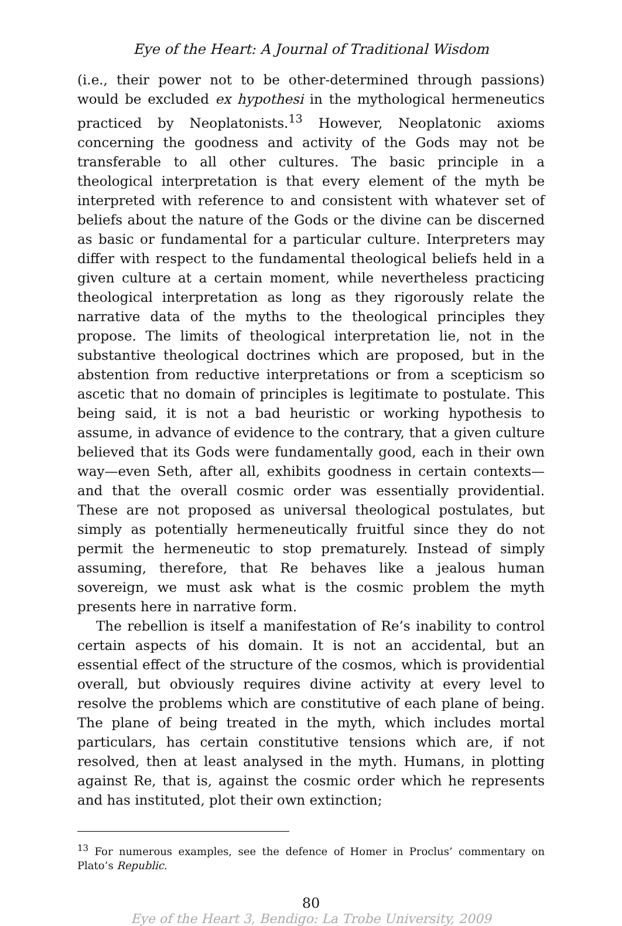Eye of the Heart: A Journal of Traditional Wisdom
(i.e., their power not to be other-determined through passions) would be excluded ex hypothesi in the mythological hermeneutics practiced by Neoplatonists.<sup>13</sup> However, Neoplatonic axioms concerning the goodness and activity of the Gods may not be transferable to all other cultures. The basic principle in a theological interpretation is that every element of the myth be interpreted with reference to and consistent with whatever set of beliefs about the nature of the Gods or the divine can be discerned as basic or fundamental for a particular culture. Interpreters may differ with respect to the fundamental theological beliefs held in a given culture at a certain moment, while nevertheless practicing theological interpretation as long as they rigorously relate the narrative data of the myths to the theological principles they propose. The limits of theological interpretation lie, not in the substantive theological doctrines which are proposed, but in the abstention from reductive interpretations or from a scepticism so ascetic that no domain of principles is legitimate to postulate. This being said, it is not a bad heuristic or working hypothesis to assume, in advance of evidence to the contrary, that a given culture believed that its Gods were fundamentally good, each in their own way—even Seth, after all, exhibits goodness in certain contexts—and that the overall cosmic order was essentially providential. These are not proposed as universal theological postulates, but simply as potentially hermeneutically fruitful since they do not permit the hermeneutic to stop prematurely. Instead of simply assuming, therefore, that Re behaves like a jealous human sovereign, we must ask what is the cosmic problem the myth presents here in narrative form.
The rebellion is itself a manifestation of Re’s inability to control certain aspects of his domain. It is not an accidental, but an essential effect of the structure of the cosmos, which is providential overall, but obviously requires divine activity at every level to resolve the problems which are constitutive of each plane of being. The plane of being treated in the myth, which includes mortal particulars, has certain constitutive tensions which are, if not resolved, then at least analysed in the myth. Humans, in plotting against Re, that is, against the cosmic order which he represents and has instituted, plot their own extinction;
<sup>13</sup> For numerous examples, see the defence of Homer in Proclus’ commentary on Plato’s Republic.
80
Eye of the Heart 3, Bendigo: La Trobe University, 2009